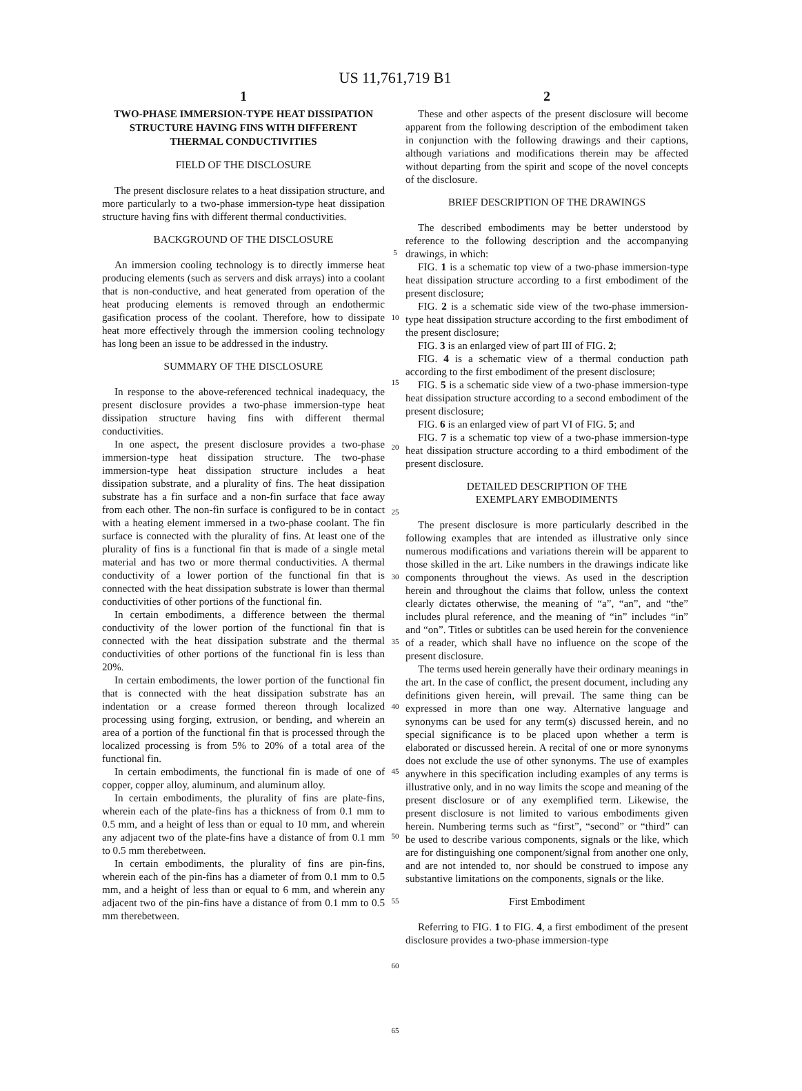US 11,761,719 B1
1
TWO-PHASE IMMERSION-TYPE HEAT DISSIPATION STRUCTURE HAVING FINS WITH DIFFERENT THERMAL CONDUCTIVITIES
FIELD OF THE DISCLOSURE
The present disclosure relates to a heat dissipation structure, and more particularly to a two-phase immersion-type heat dissipation structure having fins with different thermal conductivities.
BACKGROUND OF THE DISCLOSURE
An immersion cooling technology is to directly immerse heat producing elements (such as servers and disk arrays) into a coolant that is non-conductive, and heat generated from operation of the heat producing elements is removed through an endothermic gasification process of the coolant. Therefore, how to dissipate heat more effectively through the immersion cooling technology has long been an issue to be addressed in the industry.
SUMMARY OF THE DISCLOSURE
In response to the above-referenced technical inadequacy, the present disclosure provides a two-phase immersion-type heat dissipation structure having fins with different thermal conductivities.
In one aspect, the present disclosure provides a two-phase immersion-type heat dissipation structure. The two-phase immersion-type heat dissipation structure includes a heat dissipation substrate, and a plurality of fins. The heat dissipation substrate has a fin surface and a non-fin surface that face away from each other. The non-fin surface is configured to be in contact with a heating element immersed in a two-phase coolant. The fin surface is connected with the plurality of fins. At least one of the plurality of fins is a functional fin that is made of a single metal material and has two or more thermal conductivities. A thermal conductivity of a lower portion of the functional fin that is connected with the heat dissipation substrate is lower than thermal conductivities of other portions of the functional fin.
In certain embodiments, a difference between the thermal conductivity of the lower portion of the functional fin that is connected with the heat dissipation substrate and the thermal conductivities of other portions of the functional fin is less than 20%.
In certain embodiments, the lower portion of the functional fin that is connected with the heat dissipation substrate has an indentation or a crease formed thereon through localized processing using forging, extrusion, or bending, and wherein an area of a portion of the functional fin that is processed through the localized processing is from 5% to 20% of a total area of the functional fin.
In certain embodiments, the functional fin is made of one of copper, copper alloy, aluminum, and aluminum alloy.
In certain embodiments, the plurality of fins are plate-fins, wherein each of the plate-fins has a thickness of from 0.1 mm to 0.5 mm, and a height of less than or equal to 10 mm, and wherein any adjacent two of the plate-fins have a distance of from 0.1 mm to 0.5 mm therebetween.
In certain embodiments, the plurality of fins are pin-fins, wherein each of the pin-fins has a diameter of from 0.1 mm to 0.5 mm, and a height of less than or equal to 6 mm, and wherein any adjacent two of the pin-fins have a distance of from 0.1 mm to 0.5 mm therebetween.
5
10
15
20
25
30
35
40
45
50
55
60
65
2
These and other aspects of the present disclosure will become apparent from the following description of the embodiment taken in conjunction with the following drawings and their captions, although variations and modifications therein may be affected without departing from the spirit and scope of the novel concepts of the disclosure.
BRIEF DESCRIPTION OF THE DRAWINGS
The described embodiments may be better understood by reference to the following description and the accompanying drawings, in which:
FIG. 1 is a schematic top view of a two-phase immersion-type heat dissipation structure according to a first embodiment of the present disclosure;
FIG. 2 is a schematic side view of the two-phase immersion-type heat dissipation structure according to the first embodiment of the present disclosure;
FIG. 3 is an enlarged view of part III of FIG. 2;
FIG. 4 is a schematic view of a thermal conduction path according to the first embodiment of the present disclosure;
FIG. 5 is a schematic side view of a two-phase immersion-type heat dissipation structure according to a second embodiment of the present disclosure;
FIG. 6 is an enlarged view of part VI of FIG. 5; and
FIG. 7 is a schematic top view of a two-phase immersion-type heat dissipation structure according to a third embodiment of the present disclosure.
DETAILED DESCRIPTION OF THE
EXEMPLARY EMBODIMENTS
The present disclosure is more particularly described in the following examples that are intended as illustrative only since numerous modifications and variations therein will be apparent to those skilled in the art. Like numbers in the drawings indicate like components throughout the views. As used in the description herein and throughout the claims that follow, unless the context clearly dictates otherwise, the meaning of “a”, “an”, and “the” includes plural reference, and the meaning of “in” includes “in” and “on”. Titles or subtitles can be used herein for the convenience of a reader, which shall have no influence on the scope of the present disclosure.
The terms used herein generally have their ordinary meanings in the art. In the case of conflict, the present document, including any definitions given herein, will prevail. The same thing can be expressed in more than one way. Alternative language and synonyms can be used for any term(s) discussed herein, and no special significance is to be placed upon whether a term is elaborated or discussed herein. A recital of one or more synonyms does not exclude the use of other synonyms. The use of examples anywhere in this specification including examples of any terms is illustrative only, and in no way limits the scope and meaning of the present disclosure or of any exemplified term. Likewise, the present disclosure is not limited to various embodiments given herein. Numbering terms such as “first”, “second” or “third” can be used to describe various components, signals or the like, which are for distinguishing one component/signal from another one only, and are not intended to, nor should be construed to impose any substantive limitations on the components, signals or the like.
First Embodiment
Referring to FIG. 1 to FIG. 4, a first embodiment of the present disclosure provides a two-phase immersion-type